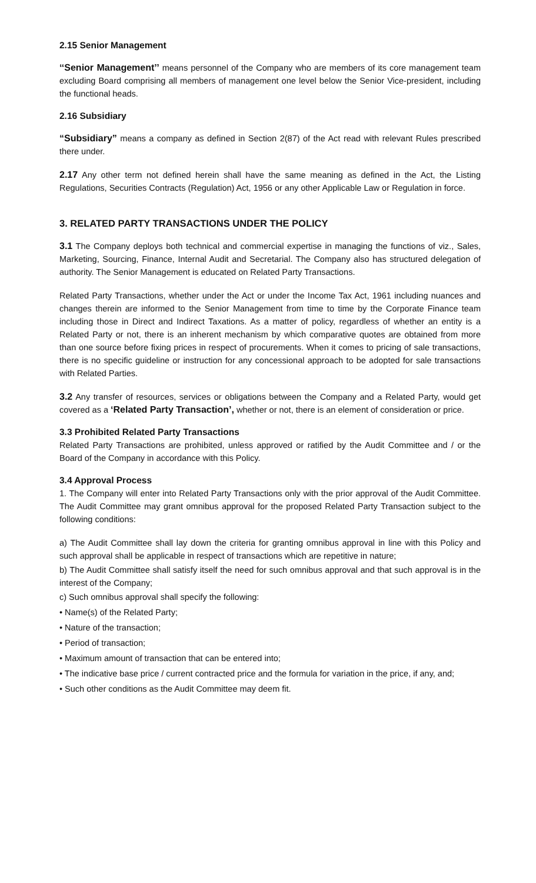2.15 Senior Management
‘‘Senior Management’’ means personnel of the Company who are members of its core management team excluding Board comprising all members of management one level below the Senior Vice-president, including the functional heads.
2.16 Subsidiary
“Subsidiary” means a company as defined in Section 2(87) of the Act read with relevant Rules prescribed there under.
2.17 Any other term not defined herein shall have the same meaning as defined in the Act, the Listing Regulations, Securities Contracts (Regulation) Act, 1956 or any other Applicable Law or Regulation in force.
3. RELATED PARTY TRANSACTIONS UNDER THE POLICY
3.1 The Company deploys both technical and commercial expertise in managing the functions of viz., Sales, Marketing, Sourcing, Finance, Internal Audit and Secretarial. The Company also has structured delegation of authority. The Senior Management is educated on Related Party Transactions.
Related Party Transactions, whether under the Act or under the Income Tax Act, 1961 including nuances and changes therein are informed to the Senior Management from time to time by the Corporate Finance team including those in Direct and Indirect Taxations. As a matter of policy, regardless of whether an entity is a Related Party or not, there is an inherent mechanism by which comparative quotes are obtained from more than one source before fixing prices in respect of procurements. When it comes to pricing of sale transactions, there is no specific guideline or instruction for any concessional approach to be adopted for sale transactions with Related Parties.
3.2 Any transfer of resources, services or obligations between the Company and a Related Party, would get covered as a ‘Related Party Transaction’, whether or not, there is an element of consideration or price.
3.3 Prohibited Related Party Transactions
Related Party Transactions are prohibited, unless approved or ratified by the Audit Committee and / or the Board of the Company in accordance with this Policy.
3.4 Approval Process
1. The Company will enter into Related Party Transactions only with the prior approval of the Audit Committee. The Audit Committee may grant omnibus approval for the proposed Related Party Transaction subject to the following conditions:
a) The Audit Committee shall lay down the criteria for granting omnibus approval in line with this Policy and such approval shall be applicable in respect of transactions which are repetitive in nature;
b) The Audit Committee shall satisfy itself the need for such omnibus approval and that such approval is in the interest of the Company;
c) Such omnibus approval shall specify the following:
• Name(s) of the Related Party;
• Nature of the transaction;
• Period of transaction;
• Maximum amount of transaction that can be entered into;
• The indicative base price / current contracted price and the formula for variation in the price, if any, and;
• Such other conditions as the Audit Committee may deem fit.